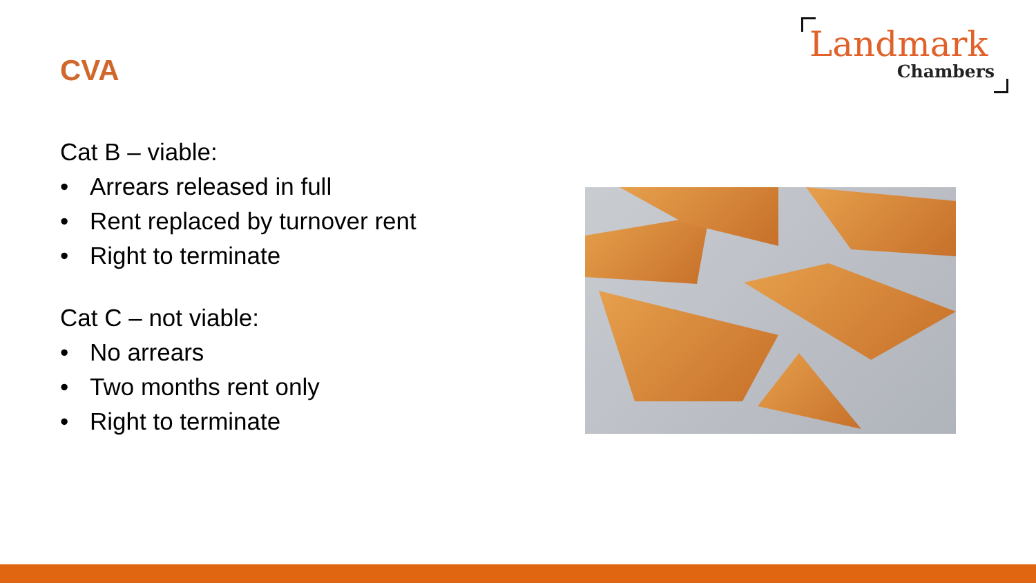CVA
Landmark
Chambers
Cat B – viable:
• Arrears released in full
• Rent replaced by turnover rent
• Right to terminate
Cat C – not viable:
• No arrears
• Two months rent only
• Right to terminate